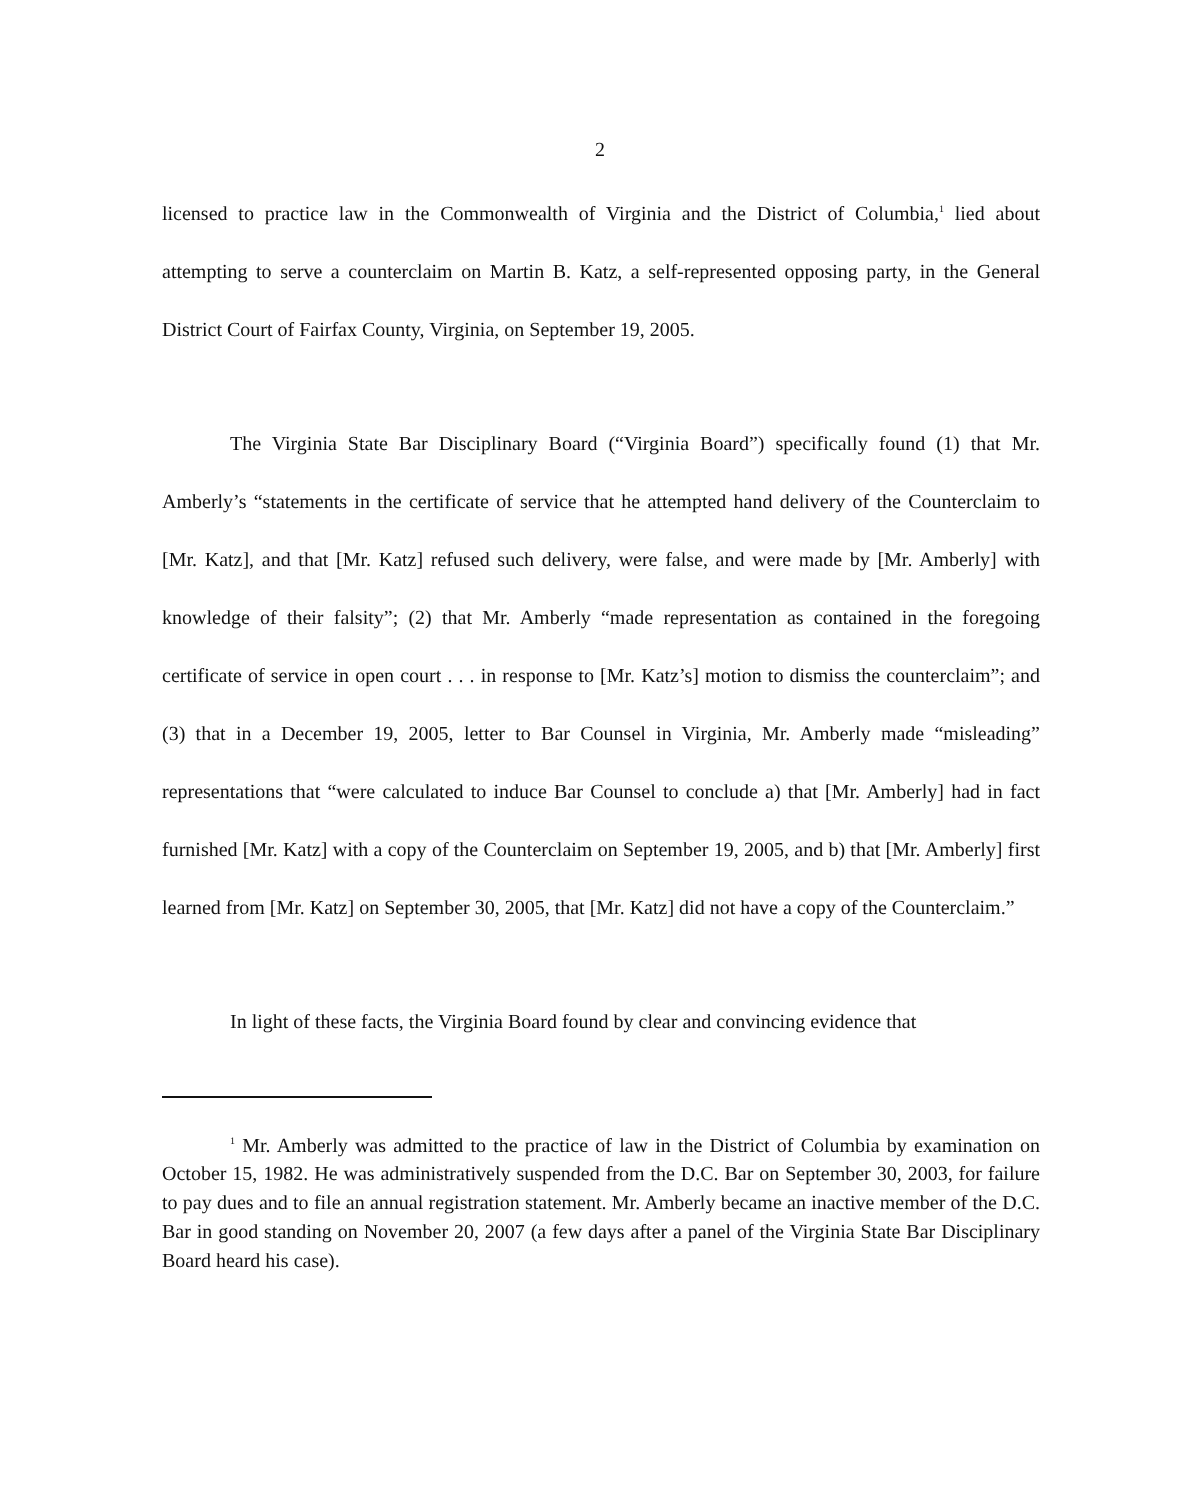2
licensed to practice law in the Commonwealth of Virginia and the District of Columbia,<sup>1</sup> lied about attempting to serve a counterclaim on Martin B. Katz, a self-represented opposing party, in the General District Court of Fairfax County, Virginia, on September 19, 2005.
The Virginia State Bar Disciplinary Board (“Virginia Board”) specifically found (1) that Mr. Amberly’s “statements in the certificate of service that he attempted hand delivery of the Counterclaim to [Mr. Katz], and that [Mr. Katz] refused such delivery, were false, and were made by [Mr. Amberly] with knowledge of their falsity”; (2) that Mr. Amberly “made representation as contained in the foregoing certificate of service in open court . . . in response to [Mr. Katz’s] motion to dismiss the counterclaim”; and (3) that in a December 19, 2005, letter to Bar Counsel in Virginia, Mr. Amberly made “misleading” representations that “were calculated to induce Bar Counsel to conclude a) that [Mr. Amberly] had in fact furnished [Mr. Katz] with a copy of the Counterclaim on September 19, 2005, and b) that [Mr. Amberly] first learned from [Mr. Katz] on September 30, 2005, that [Mr. Katz] did not have a copy of the Counterclaim.”
In light of these facts, the Virginia Board found by clear and convincing evidence that
<sup>1</sup> Mr. Amberly was admitted to the practice of law in the District of Columbia by examination on October 15, 1982. He was administratively suspended from the D.C. Bar on September 30, 2003, for failure to pay dues and to file an annual registration statement. Mr. Amberly became an inactive member of the D.C. Bar in good standing on November 20, 2007 (a few days after a panel of the Virginia State Bar Disciplinary Board heard his case).